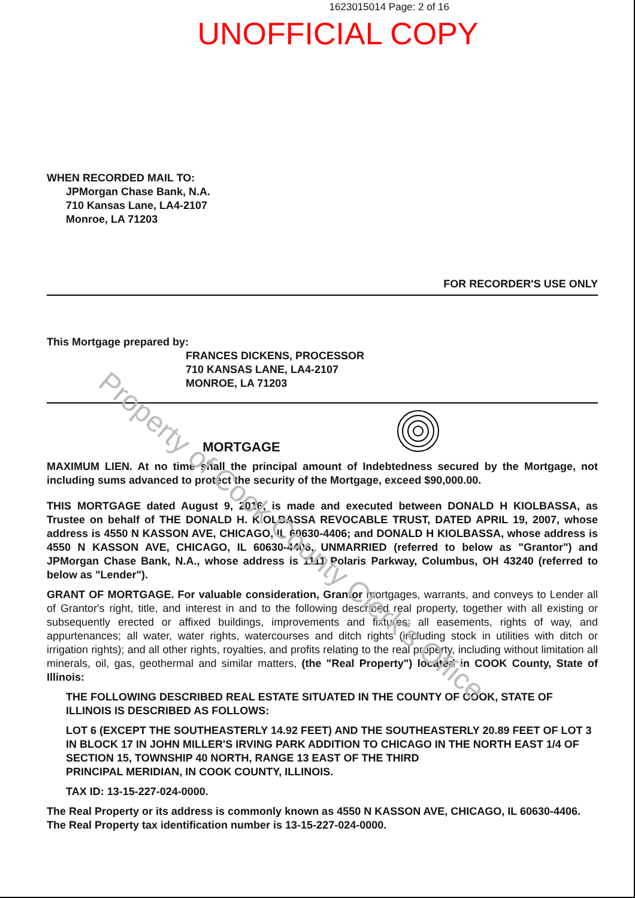Property of Cook County Clerk's Office
1623015014 Page: 2 of 16
UNOFFICIAL COPY
WHEN RECORDED MAIL TO:
JPMorgan Chase Bank, N.A.
710 Kansas Lane, LA4-2107
Monroe, LA 71203
FOR RECORDER'S USE ONLY
This Mortgage prepared by:
FRANCES DICKENS, PROCESSOR
710 KANSAS LANE, LA4-2107
MONROE, LA 71203
MORTGAGE
MAXIMUM LIEN. At no time shall the principal amount of Indebtedness secured by the Mortgage, not including sums advanced to protect the security of the Mortgage, exceed $90,000.00.
THIS MORTGAGE dated August 9, 2016, is made and executed between DONALD H KIOLBASSA, as Trustee on behalf of THE DONALD H. KIOLBASSA REVOCABLE TRUST, DATED APRIL 19, 2007, whose address is 4550 N KASSON AVE, CHICAGO, IL 60630-4406; and DONALD H KIOLBASSA, whose address is 4550 N KASSON AVE, CHICAGO, IL 60630-4406, UNMARRIED (referred to below as "Grantor") and JPMorgan Chase Bank, N.A., whose address is 1111 Polaris Parkway, Columbus, OH 43240 (referred to below as "Lender").
GRANT OF MORTGAGE. For valuable consideration, Grantor mortgages, warrants, and conveys to Lender all of Grantor's right, title, and interest in and to the following described real property, together with all existing or subsequently erected or affixed buildings, improvements and fixtures; all easements, rights of way, and appurtenances; all water, water rights, watercourses and ditch rights (including stock in utilities with ditch or irrigation rights); and all other rights, royalties, and profits relating to the real property, including without limitation all minerals, oil, gas, geothermal and similar matters, (the "Real Property") located in COOK County, State of Illinois:
THE FOLLOWING DESCRIBED REAL ESTATE SITUATED IN THE COUNTY OF COOK, STATE OF ILLINOIS IS DESCRIBED AS FOLLOWS:
LOT 6 (EXCEPT THE SOUTHEASTERLY 14.92 FEET) AND THE SOUTHEASTERLY 20.89 FEET OF LOT 3 IN BLOCK 17 IN JOHN MILLER'S IRVING PARK ADDITION TO CHICAGO IN THE NORTH EAST 1/4 OF SECTION 15, TOWNSHIP 40 NORTH, RANGE 13 EAST OF THE THIRD
PRINCIPAL MERIDIAN, IN COOK COUNTY, ILLINOIS.
TAX ID: 13-15-227-024-0000.
The Real Property or its address is commonly known as 4550 N KASSON AVE, CHICAGO, IL 60630-4406. The Real Property tax identification number is 13-15-227-024-0000.